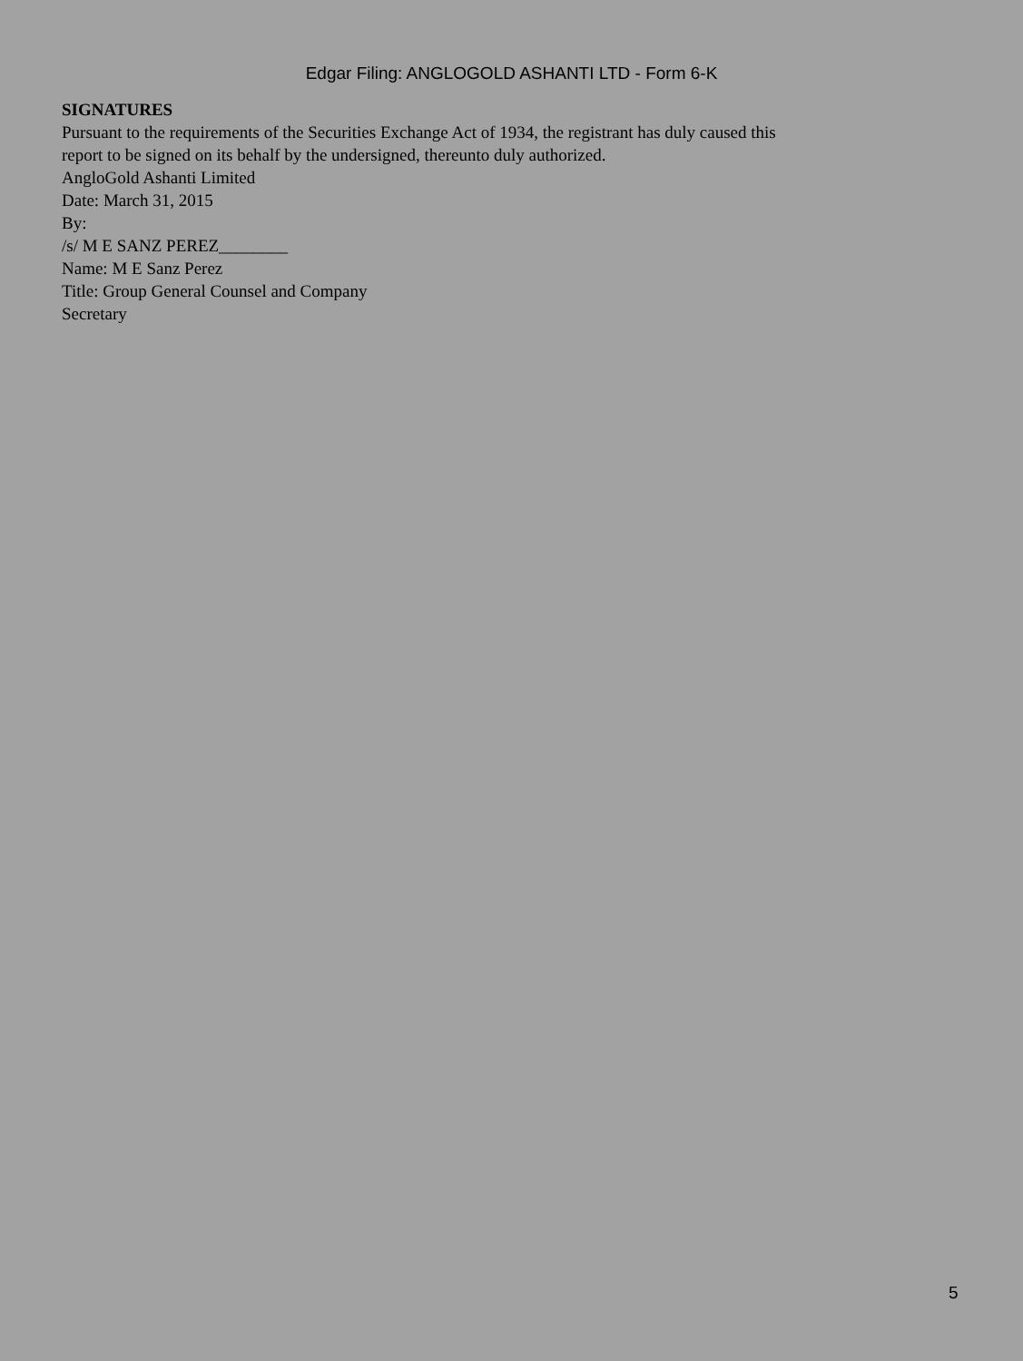Edgar Filing: ANGLOGOLD ASHANTI LTD - Form 6-K
SIGNATURES
Pursuant to the requirements of the Securities Exchange Act of 1934, the registrant has duly caused this report to be signed on its behalf by the undersigned, thereunto duly authorized.
AngloGold Ashanti Limited
Date: March 31, 2015
By:
/s/ M E SANZ PEREZ________
Name: M E Sanz Perez
Title: Group General Counsel and Company
Secretary
5